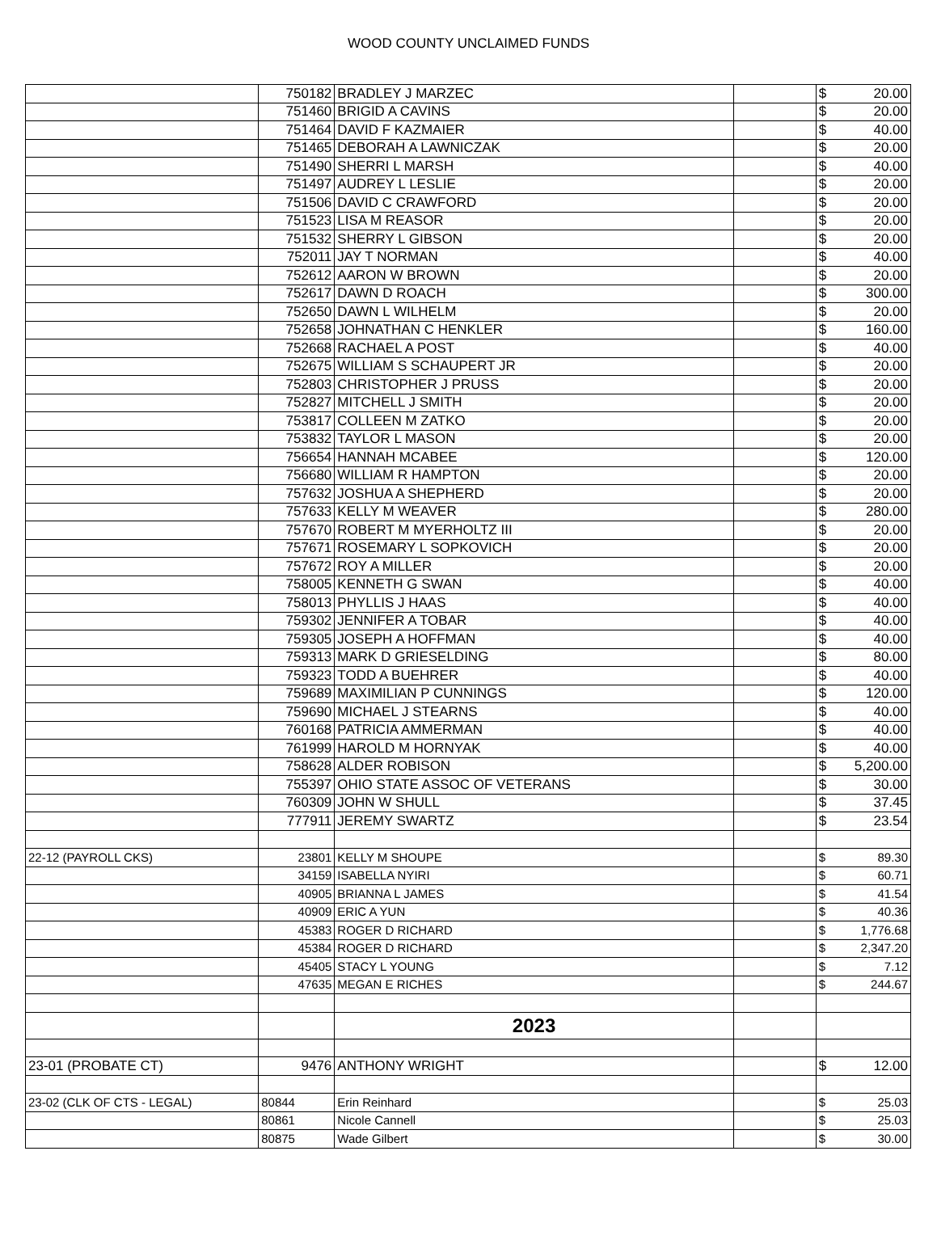WOOD COUNTY UNCLAIMED FUNDS
| | 750182 | BRADLEY J MARZEC | | $ | 20.00 |
| | 751460 | BRIGID A CAVINS | | $ | 20.00 |
| | 751464 | DAVID F KAZMAIER | | $ | 40.00 |
| | 751465 | DEBORAH A LAWNICZAK | | $ | 20.00 |
| | 751490 | SHERRI L MARSH | | $ | 40.00 |
| | 751497 | AUDREY L LESLIE | | $ | 20.00 |
| | 751506 | DAVID C CRAWFORD | | $ | 20.00 |
| | 751523 | LISA M REASOR | | $ | 20.00 |
| | 751532 | SHERRY L GIBSON | | $ | 20.00 |
| | 752011 | JAY T NORMAN | | $ | 40.00 |
| | 752612 | AARON W BROWN | | $ | 20.00 |
| | 752617 | DAWN D ROACH | | $ | 300.00 |
| | 752650 | DAWN L WILHELM | | $ | 20.00 |
| | 752658 | JOHNATHAN C HENKLER | | $ | 160.00 |
| | 752668 | RACHAEL A POST | | $ | 40.00 |
| | 752675 | WILLIAM S SCHAUPERT JR | | $ | 20.00 |
| | 752803 | CHRISTOPHER J PRUSS | | $ | 20.00 |
| | 752827 | MITCHELL J SMITH | | $ | 20.00 |
| | 753817 | COLLEEN M ZATKO | | $ | 20.00 |
| | 753832 | TAYLOR L MASON | | $ | 20.00 |
| | 756654 | HANNAH MCABEE | | $ | 120.00 |
| | 756680 | WILLIAM R HAMPTON | | $ | 20.00 |
| | 757632 | JOSHUA A SHEPHERD | | $ | 20.00 |
| | 757633 | KELLY M WEAVER | | $ | 280.00 |
| | 757670 | ROBERT M MYERHOLTZ III | | $ | 20.00 |
| | 757671 | ROSEMARY L SOPKOVICH | | $ | 20.00 |
| | 757672 | ROY A MILLER | | $ | 20.00 |
| | 758005 | KENNETH G SWAN | | $ | 40.00 |
| | 758013 | PHYLLIS J HAAS | | $ | 40.00 |
| | 759302 | JENNIFER A TOBAR | | $ | 40.00 |
| | 759305 | JOSEPH A HOFFMAN | | $ | 40.00 |
| | 759313 | MARK D GRIESELDING | | $ | 80.00 |
| | 759323 | TODD A BUEHRER | | $ | 40.00 |
| | 759689 | MAXIMILIAN P CUNNINGS | | $ | 120.00 |
| | 759690 | MICHAEL J STEARNS | | $ | 40.00 |
| | 760168 | PATRICIA AMMERMAN | | $ | 40.00 |
| | 761999 | HAROLD M HORNYAK | | $ | 40.00 |
| | 758628 | ALDER ROBISON | | $ | 5,200.00 |
| | 755397 | OHIO STATE ASSOC OF VETERANS | | $ | 30.00 |
| | 760309 | JOHN W SHULL | | $ | 37.45 |
| | 777911 | JEREMY SWARTZ | | $ | 23.54 |
| 22-12 (PAYROLL CKS) | 23801 | KELLY M SHOUPE | | $ | 89.30 |
| | 34159 | ISABELLA NYIRI | | $ | 60.71 |
| | 40905 | BRIANNA L JAMES | | $ | 41.54 |
| | 40909 | ERIC A YUN | | $ | 40.36 |
| | 45383 | ROGER D RICHARD | | $ | 1,776.68 |
| | 45384 | ROGER D RICHARD | | $ | 2,347.20 |
| | 45405 | STACY L YOUNG | | $ | 7.12 |
| | 47635 | MEGAN E RICHES | | $ | 244.67 |
| | | 2023 | | | |
| 23-01 (PROBATE CT) | 9476 | ANTHONY WRIGHT | | $ | 12.00 |
| 23-02 (CLK OF CTS - LEGAL) | 80844 | Erin Reinhard | | $ | 25.03 |
| | 80861 | Nicole Cannell | | $ | 25.03 |
| | 80875 | Wade Gilbert | | $ | 30.00 |